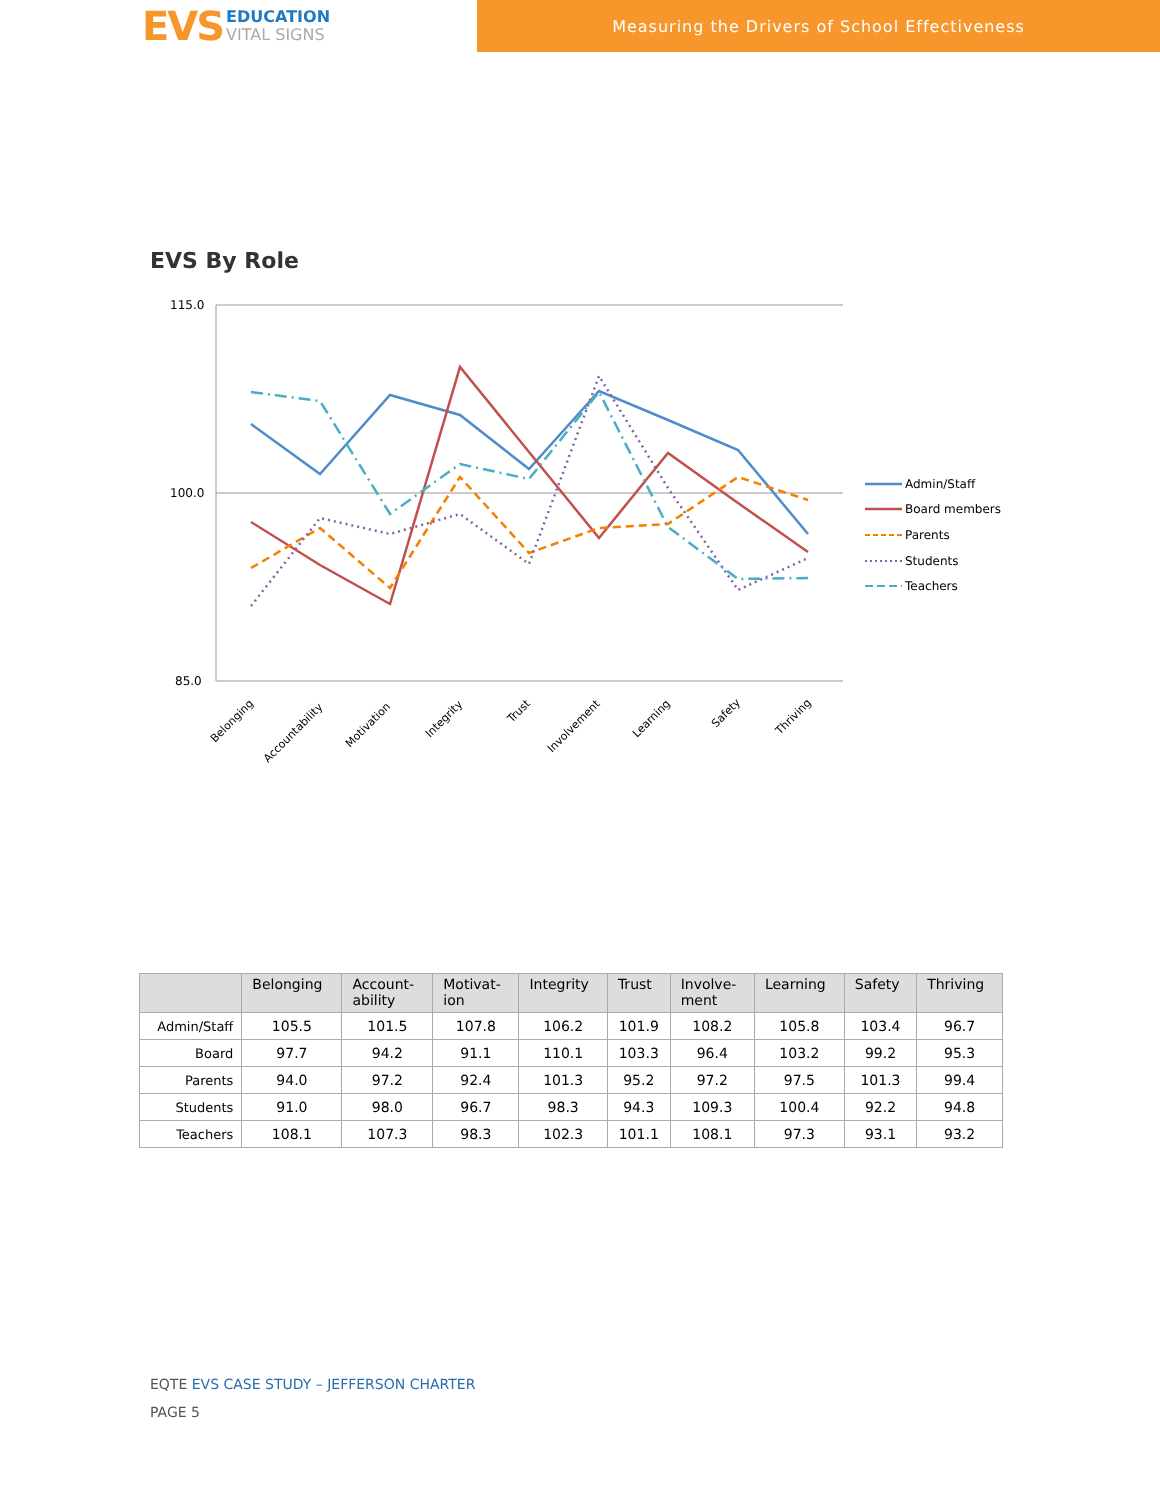EVS
EDUCATION
VITAL SIGNS
Measuring the Drivers of School Effectiveness
EVS By Role
115.0
100.0
85.0
Belonging
Accountability
Motivation
Integrity
Trust
Involvement
Learning
Safety
Thriving
Admin/Staff
Board members
Parents
Students
Teachers
| | Belonging | Account- ability | Motivat- ion | Integrity | Trust | Involve- ment | Learning | Safety | Thriving |
| --- | --- | --- | --- | --- | --- | --- | --- | --- | --- |
| Admin/Staff | 105.5 | 101.5 | 107.8 | 106.2 | 101.9 | 108.2 | 105.8 | 103.4 | 96.7 |
| Board | 97.7 | 94.2 | 91.1 | 110.1 | 103.3 | 96.4 | 103.2 | 99.2 | 95.3 |
| Parents | 94.0 | 97.2 | 92.4 | 101.3 | 95.2 | 97.2 | 97.5 | 101.3 | 99.4 |
| Students | 91.0 | 98.0 | 96.7 | 98.3 | 94.3 | 109.3 | 100.4 | 92.2 | 94.8 |
| Teachers | 108.1 | 107.3 | 98.3 | 102.3 | 101.1 | 108.1 | 97.3 | 93.1 | 93.2 |
EQTE EVS CASE STUDY – JEFFERSON CHARTER
PAGE 5